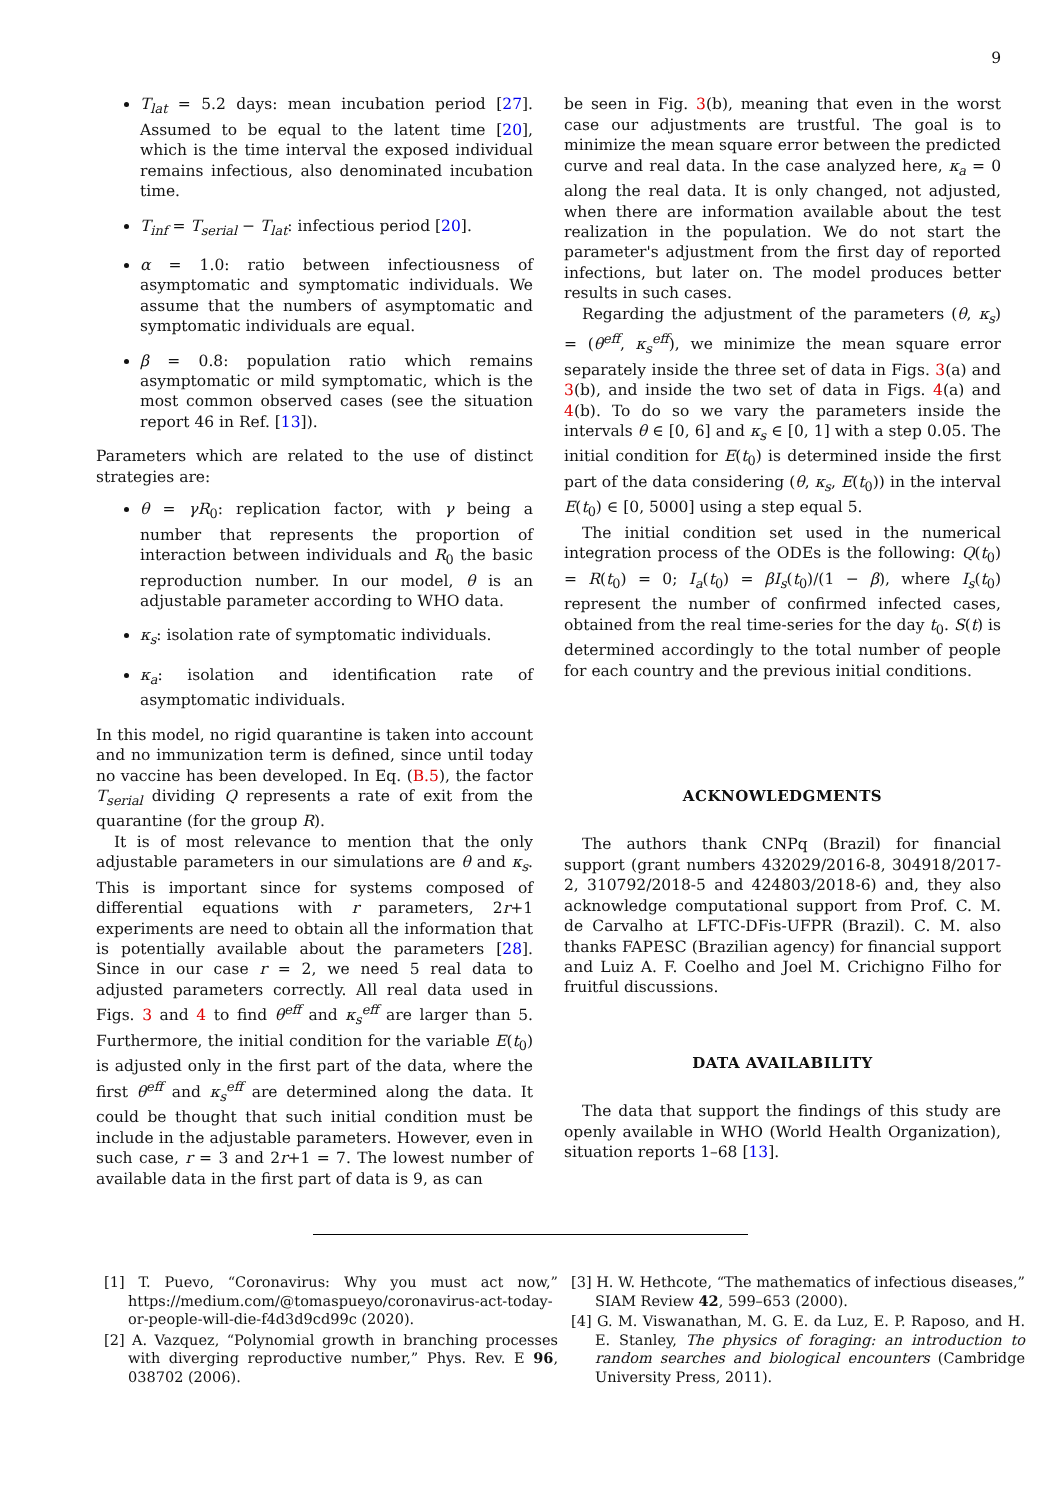9
T<sub>lat</sub> = 5.2 days: mean incubation period [27]. Assumed to be equal to the latent time [20], which is the time interval the exposed individual remains infectious, also denominated incubation time.
T<sub>inf</sub> = T<sub>serial</sub> − T<sub>lat</sub>: infectious period [20].
α = 1.0: ratio between infectiousness of asymptomatic and symptomatic individuals. We assume that the numbers of asymptomatic and symptomatic individuals are equal.
β = 0.8: population ratio which remains asymptomatic or mild symptomatic, which is the most common observed cases (see the situation report 46 in Ref. [13]).
Parameters which are related to the use of distinct strategies are:
θ = γR<sub>0</sub>: replication factor, with γ being a number that represents the proportion of interaction between individuals and R<sub>0</sub> the basic reproduction number. In our model, θ is an adjustable parameter according to WHO data.
κ<sub>s</sub>: isolation rate of symptomatic individuals.
κ<sub>a</sub>: isolation and identification rate of asymptomatic individuals.
In this model, no rigid quarantine is taken into account and no immunization term is defined, since until today no vaccine has been developed. In Eq. (B.5), the factor T<sub>serial</sub> dividing Q represents a rate of exit from the quarantine (for the group R).
It is of most relevance to mention that the only adjustable parameters in our simulations are θ and κ<sub>s</sub>. This is important since for systems composed of differential equations with r parameters, 2r+1 experiments are need to obtain all the information that is potentially available about the parameters [28]. Since in our case r = 2, we need 5 real data to adjusted parameters correctly. All real data used in Figs. 3 and 4 to find θ<sup>eff</sup> and κ<sub>s</sub><sup>eff</sup> are larger than 5. Furthermore, the initial condition for the variable E(t<sub>0</sub>) is adjusted only in the first part of the data, where the first θ<sup>eff</sup> and κ<sub>s</sub><sup>eff</sup> are determined along the data. It could be thought that such initial condition must be include in the adjustable parameters. However, even in such case, r = 3 and 2r+1 = 7. The lowest number of available data in the first part of data is 9, as can
be seen in Fig. 3(b), meaning that even in the worst case our adjustments are trustful. The goal is to minimize the mean square error between the predicted curve and real data. In the case analyzed here, κ<sub>a</sub> = 0 along the real data. It is only changed, not adjusted, when there are information available about the test realization in the population. We do not start the parameter's adjustment from the first day of reported infections, but later on. The model produces better results in such cases.
Regarding the adjustment of the parameters (θ, κ<sub>s</sub>) = (θ<sup>eff</sup>, κ<sub>s</sub><sup>eff</sup>), we minimize the mean square error separately inside the three set of data in Figs. 3(a) and 3(b), and inside the two set of data in Figs. 4(a) and 4(b). To do so we vary the parameters inside the intervals θ ∈ [0, 6] and κ<sub>s</sub> ∈ [0, 1] with a step 0.05. The initial condition for E(t<sub>0</sub>) is determined inside the first part of the data considering (θ, κ<sub>s</sub>, E(t<sub>0</sub>)) in the interval E(t<sub>0</sub>) ∈ [0, 5000] using a step equal 5.
The initial condition set used in the numerical integration process of the ODEs is the following: Q(t<sub>0</sub>) = R(t<sub>0</sub>) = 0; I<sub>a</sub>(t<sub>0</sub>) = βI<sub>s</sub>(t<sub>0</sub>)/(1 − β), where I<sub>s</sub>(t<sub>0</sub>) represent the number of confirmed infected cases, obtained from the real time-series for the day t<sub>0</sub>. S(t) is determined accordingly to the total number of people for each country and the previous initial conditions.
ACKNOWLEDGMENTS
The authors thank CNPq (Brazil) for financial support (grant numbers 432029/2016-8, 304918/2017-2, 310792/2018-5 and 424803/2018-6) and, they also acknowledge computational support from Prof. C. M. de Carvalho at LFTC-DFis-UFPR (Brazil). C. M. also thanks FAPESC (Brazilian agency) for financial support and Luiz A. F. Coelho and Joel M. Crichigno Filho for fruitful discussions.
DATA AVAILABILITY
The data that support the findings of this study are openly available in WHO (World Health Organization), situation reports 1–68 [13].
[1] T. Puevo, “Coronavirus: Why you must act now,” https://medium.com/@tomaspueyo/coronavirus-act-today-or-people-will-die-f4d3d9cd99c (2020).
[2] A. Vazquez, “Polynomial growth in branching processes with diverging reproductive number,” Phys. Rev. E 96, 038702 (2006).
[3] H. W. Hethcote, “The mathematics of infectious diseases,” SIAM Review 42, 599–653 (2000).
[4] G. M. Viswanathan, M. G. E. da Luz, E. P. Raposo, and H. E. Stanley, The physics of foraging: an introduction to random searches and biological encounters (Cambridge University Press, 2011).